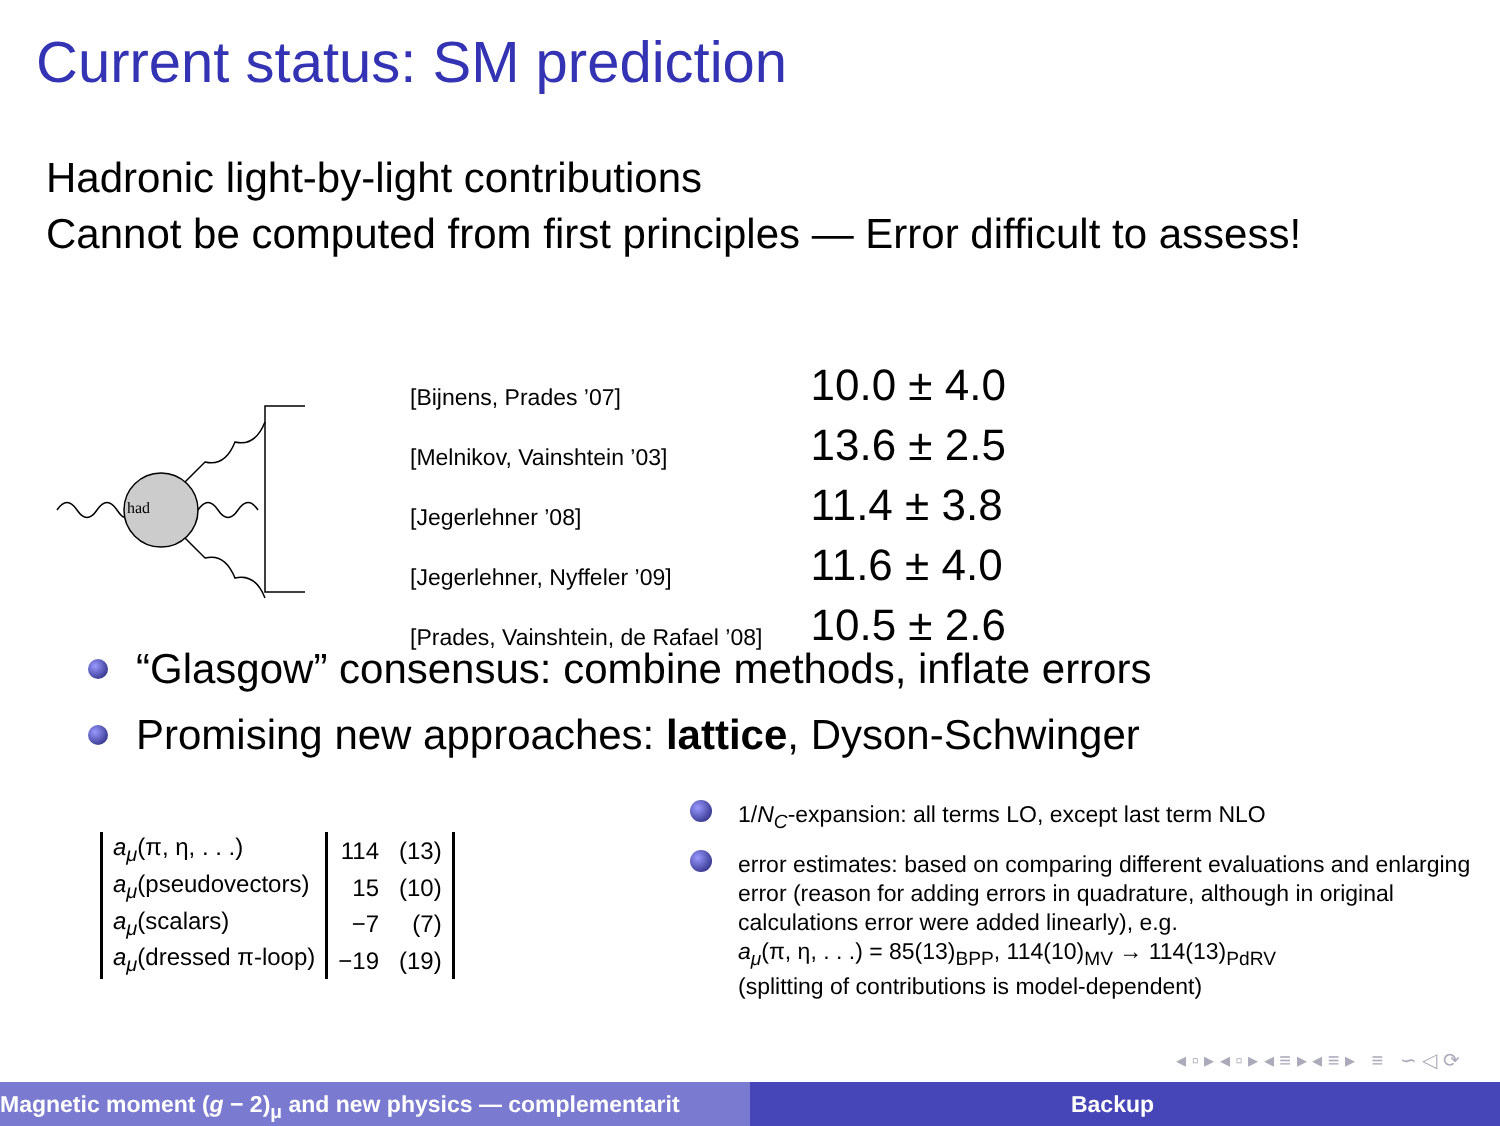Current status: SM prediction
Hadronic light-by-light contributions
Cannot be computed from first principles — Error difficult to assess!
had
| [Bijnens, Prades ’07] | 10.0 ± 4.0 |
| [Melnikov, Vainshtein ’03] | 13.6 ± 2.5 |
| [Jegerlehner ’08] | 11.4 ± 3.8 |
| [Jegerlehner, Nyffeler ’09] | 11.6 ± 4.0 |
| [Prades, Vainshtein, de Rafael ’08] | 10.5 ± 2.6 |
“Glasgow” consensus: combine methods, inflate errors
Promising new approaches: lattice, Dyson-Schwinger
| a<sub>μ</sub> (π, η, . . .) | 114 | (13) |
| a<sub>μ</sub> (pseudovectors) | 15 | (10) |
| a<sub>μ</sub> (scalars) | −7 | (7) |
| a<sub>μ</sub> (dressed π-loop) | −19 | (19) |
1/N<sub>C</sub>-expansion: all terms LO, except last term NLO
error estimates: based on comparing different evaluations and enlarging error (reason for adding errors in quadrature, although in original calculations error were added linearly), e.g.
a<sub>μ</sub>(π, η, . . .) = 85(13)<sub>BPP</sub>, 114(10)<sub>MV</sub> → 114(13)<sub>PdRV</sub>
(splitting of contributions is model-dependent)
◂ ▫ ▸ ◂ ▫ ▸ ◂ ≡ ▸ ◂ ≡ ▸ ≡ ∽ ◁ ⟳
Magnetic moment (g − 2)<sub>μ</sub> and new physics — complementarit Backup